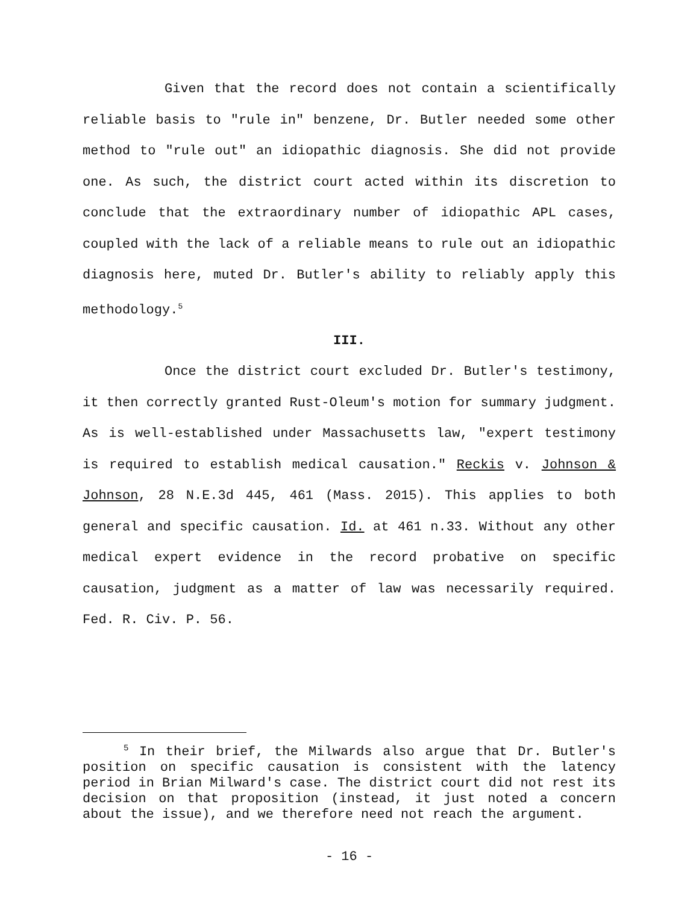Given that the record does not contain a scientifically reliable basis to "rule in" benzene, Dr. Butler needed some other method to "rule out" an idiopathic diagnosis. She did not provide one. As such, the district court acted within its discretion to conclude that the extraordinary number of idiopathic APL cases, coupled with the lack of a reliable means to rule out an idiopathic diagnosis here, muted Dr. Butler's ability to reliably apply this methodology.<sup>5</sup>
III.
Once the district court excluded Dr. Butler's testimony, it then correctly granted Rust-Oleum's motion for summary judgment. As is well-established under Massachusetts law, "expert testimony is required to establish medical causation." Reckis v. Johnson & Johnson, 28 N.E.3d 445, 461 (Mass. 2015). This applies to both general and specific causation. Id. at 461 n.33. Without any other medical expert evidence in the record probative on specific causation, judgment as a matter of law was necessarily required. Fed. R. Civ. P. 56.
<sup>5</sup> In their brief, the Milwards also argue that Dr. Butler's position on specific causation is consistent with the latency period in Brian Milward's case. The district court did not rest its decision on that proposition (instead, it just noted a concern about the issue), and we therefore need not reach the argument.
- 16 -